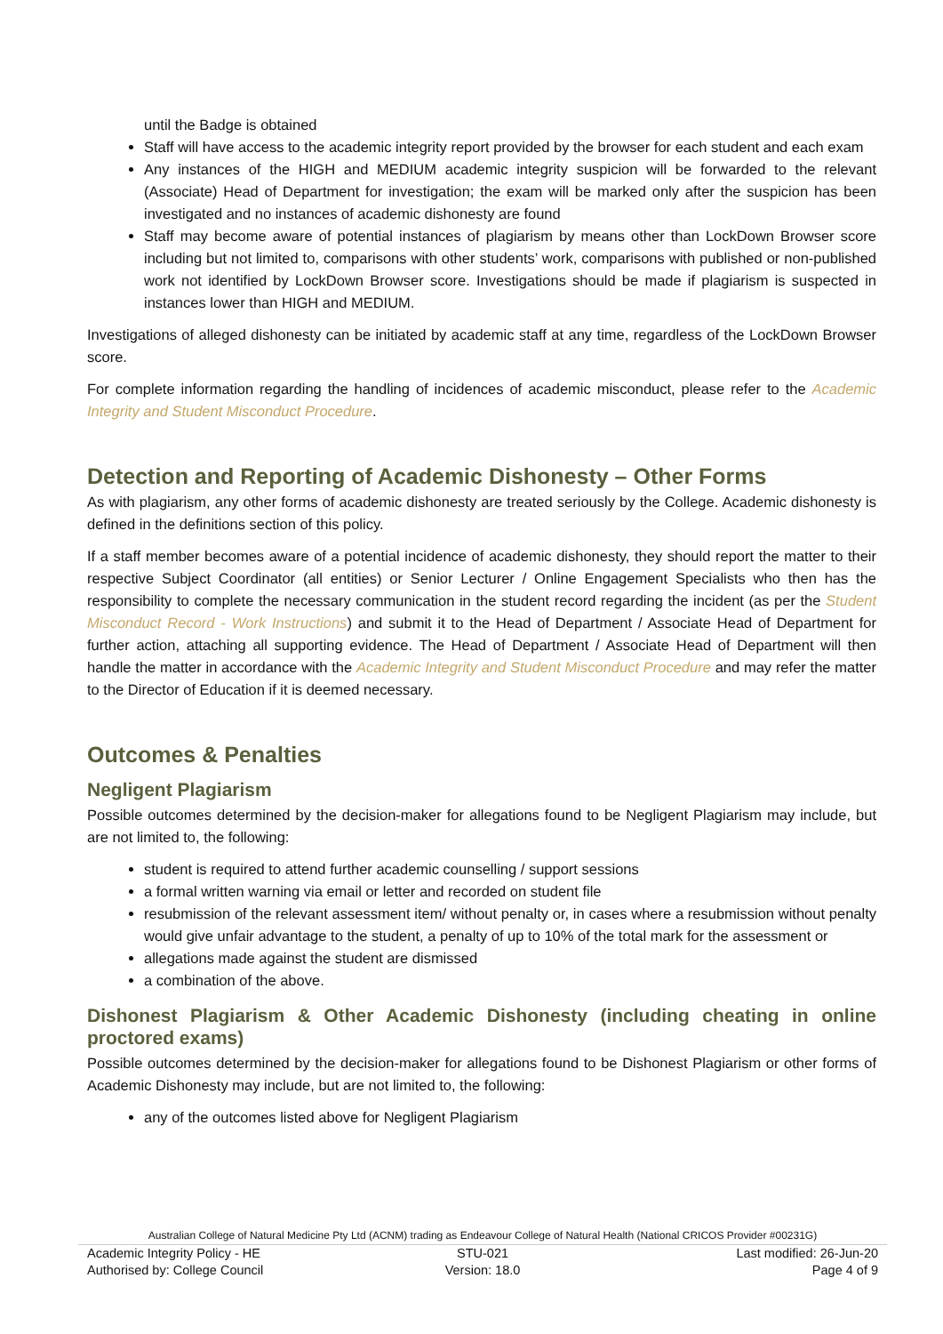until the Badge is obtained
Staff will have access to the academic integrity report provided by the browser for each student and each exam
Any instances of the HIGH and MEDIUM academic integrity suspicion will be forwarded to the relevant (Associate) Head of Department for investigation; the exam will be marked only after the suspicion has been investigated and no instances of academic dishonesty are found
Staff may become aware of potential instances of plagiarism by means other than LockDown Browser score including but not limited to, comparisons with other students’ work, comparisons with published or non-published work not identified by LockDown Browser score. Investigations should be made if plagiarism is suspected in instances lower than HIGH and MEDIUM.
Investigations of alleged dishonesty can be initiated by academic staff at any time, regardless of the LockDown Browser score.
For complete information regarding the handling of incidences of academic misconduct, please refer to the Academic Integrity and Student Misconduct Procedure.
Detection and Reporting of Academic Dishonesty – Other Forms
As with plagiarism, any other forms of academic dishonesty are treated seriously by the College. Academic dishonesty is defined in the definitions section of this policy.
If a staff member becomes aware of a potential incidence of academic dishonesty, they should report the matter to their respective Subject Coordinator (all entities) or Senior Lecturer / Online Engagement Specialists who then has the responsibility to complete the necessary communication in the student record regarding the incident (as per the Student Misconduct Record - Work Instructions) and submit it to the Head of Department / Associate Head of Department for further action, attaching all supporting evidence. The Head of Department / Associate Head of Department will then handle the matter in accordance with the Academic Integrity and Student Misconduct Procedure and may refer the matter to the Director of Education if it is deemed necessary.
Outcomes & Penalties
Negligent Plagiarism
Possible outcomes determined by the decision-maker for allegations found to be Negligent Plagiarism may include, but are not limited to, the following:
student is required to attend further academic counselling / support sessions
a formal written warning via email or letter and recorded on student file
resubmission of the relevant assessment item/ without penalty or, in cases where a resubmission without penalty would give unfair advantage to the student, a penalty of up to 10% of the total mark for the assessment or
allegations made against the student are dismissed
a combination of the above.
Dishonest Plagiarism & Other Academic Dishonesty (including cheating in online proctored exams)
Possible outcomes determined by the decision-maker for allegations found to be Dishonest Plagiarism or other forms of Academic Dishonesty may include, but are not limited to, the following:
any of the outcomes listed above for Negligent Plagiarism
Australian College of Natural Medicine Pty Ltd (ACNM) trading as Endeavour College of Natural Health (National CRICOS Provider #00231G)
Academic Integrity Policy - HE STU-021 Last modified: 26-Jun-20
Authorised by: College Council Version: 18.0 Page 4 of 9